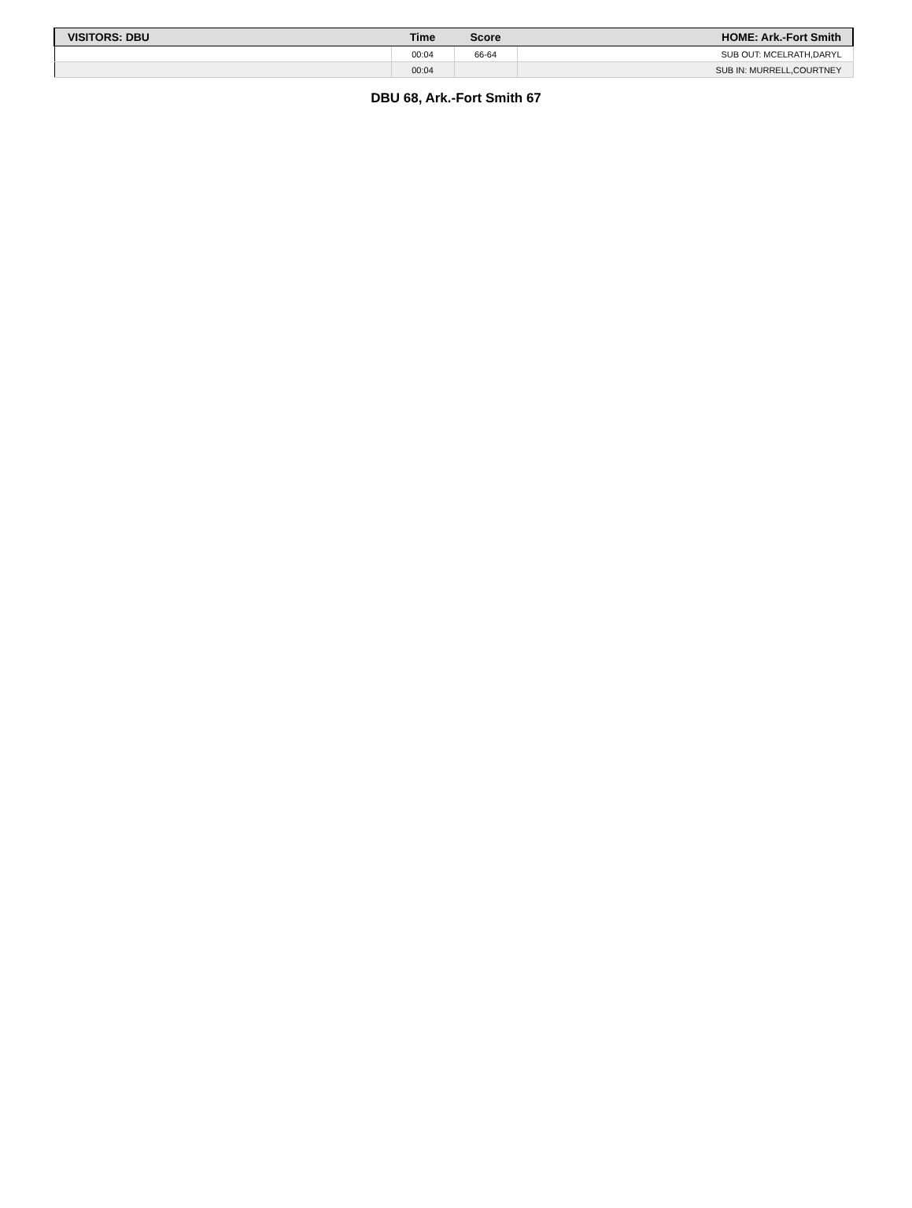| VISITORS: DBU | Time | Score | HOME: Ark.-Fort Smith |
| --- | --- | --- | --- |
| | 00:04 | 66-64 | SUB OUT: MCELRATH,DARYL |
| | 00:04 | | SUB IN: MURRELL,COURTNEY |
DBU 68, Ark.-Fort Smith 67